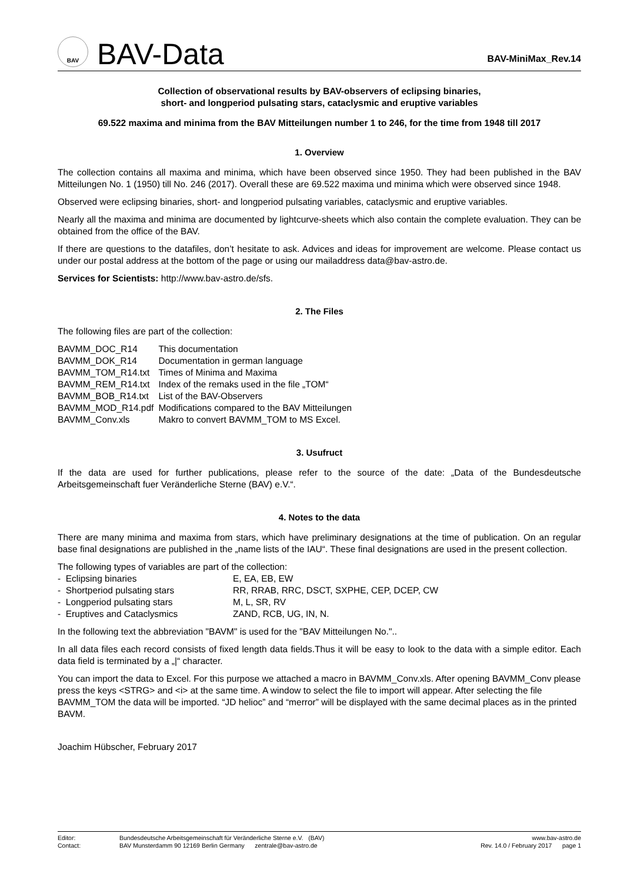BAV
BAV-Data
BAV-MiniMax_Rev.14
Collection of observational results by BAV-observers of eclipsing binaries,
short- and longperiod pulsating stars, cataclysmic and eruptive variables
69.522 maxima and minima from the BAV Mitteilungen number 1 to 246, for the time from 1948 till 2017
1. Overview
The collection contains all maxima and minima, which have been observed since 1950. They had been published in the BAV Mitteilungen No. 1 (1950) till No. 246 (2017). Overall these are 69.522 maxima und minima which were observed since 1948.
Observed were eclipsing binaries, short- and longperiod pulsating variables, cataclysmic and eruptive variables.
Nearly all the maxima and minima are documented by lightcurve-sheets which also contain the complete evaluation. They can be obtained from the office of the BAV.
If there are questions to the datafiles, don’t hesitate to ask. Advices and ideas for improvement are welcome. Please contact us under our postal address at the bottom of the page or using our mailaddress data@bav-astro.de.
Services for Scientists: http://www.bav-astro.de/sfs.
2. The Files
The following files are part of the collection:
| BAVMM_DOC_R14 | This documentation |
| BAVMM_DOK_R14 | Documentation in german language |
| BAVMM_TOM_R14.txt | Times of Minima and Maxima |
| BAVMM_REM_R14.txt | Index of the remaks used in the file „TOM“ |
| BAVMM_BOB_R14.txt | List of the BAV-Observers |
| BAVMM_MOD_R14.pdf | Modifications compared to the BAV Mitteilungen |
| BAVMM_Conv.xls | Makro to convert BAVMM_TOM to MS Excel. |
3. Usufruct
If the data are used for further publications, please refer to the source of the date: „Data of the Bundesdeutsche Arbeitsgemeinschaft fuer Veränderliche Sterne (BAV) e.V.“.
4. Notes to the data
There are many minima and maxima from stars, which have preliminary designations at the time of publication. On an regular base final designations are published in the „name lists of the IAU“. These final designations are used in the present collection.
The following types of variables are part of the collection:
| - Eclipsing binaries | E, EA, EB, EW |
| - Shortperiod pulsating stars | RR, RRAB, RRC, DSCT, SXPHE, CEP, DCEP, CW |
| - Longperiod pulsating stars | M, L, SR, RV |
| - Eruptives and Cataclysmics | ZAND, RCB, UG, IN, N. |
In the following text the abbreviation "BAVM" is used for the "BAV Mitteilungen No."..
In all data files each record consists of fixed length data fields.Thus it will be easy to look to the data with a simple editor. Each data field is terminated by a „|“ character.
You can import the data to Excel. For this purpose we attached a macro in BAVMM_Conv.xls. After opening BAVMM_Conv please press the keys <STRG> and <i> at the same time. A window to select the file to import will appear. After selecting the file BAVMM_TOM the data will be imported. “JD helioc” and “merror” will be displayed with the same decimal places as in the printed BAVM.
Joachim Hübscher, February 2017
| Editor: | Bundesdeutsche Arbeitsgemeinschaft für Veränderliche Sterne e.V. (BAV) | www.bav-astro.de |
| Contact: | BAV Munsterdamm 90 12169 Berlin Germany zentrale@bav-astro.de | Rev. 14.0 / February 2017 page 1 |